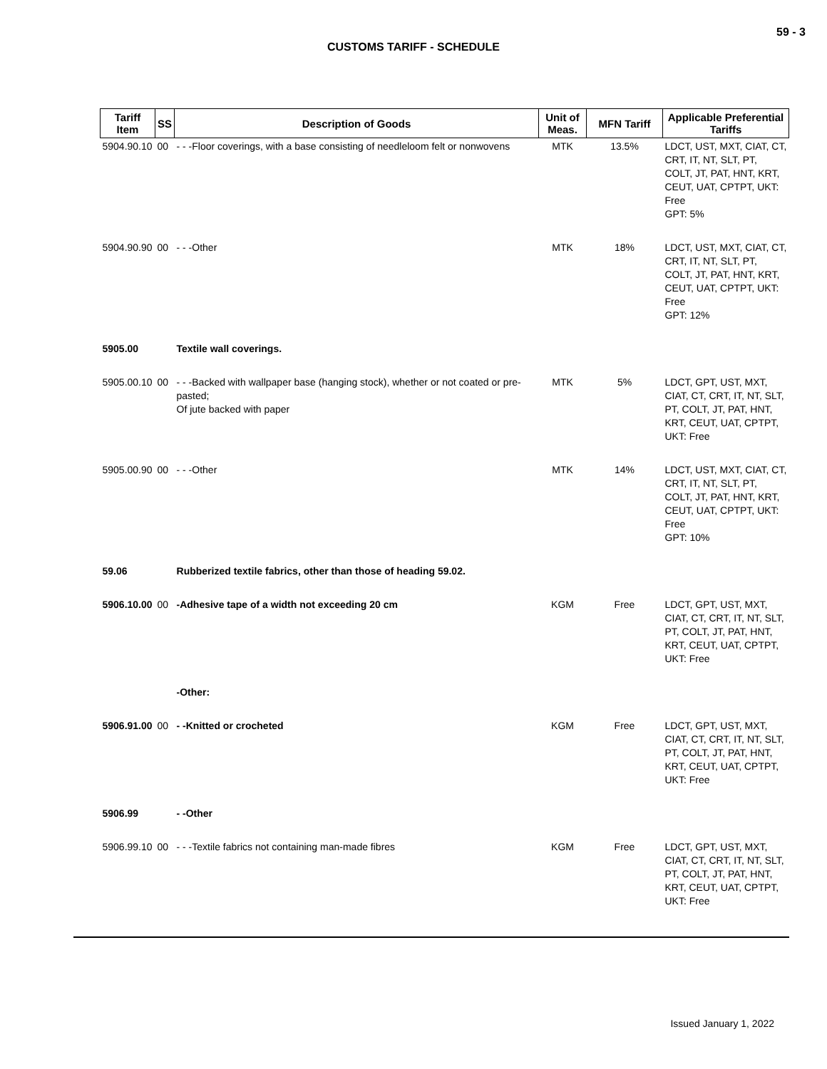59 - 3
CUSTOMS TARIFF - SCHEDULE
| Tariff Item | SS | Description of Goods | Unit of Meas. | MFN Tariff | Applicable Preferential Tariffs |
| --- | --- | --- | --- | --- | --- |
| 5904.90.10 | 00 | - - -Floor coverings, with a base consisting of needleloom felt or nonwovens | MTK | 13.5% | LDCT, UST, MXT, CIAT, CT, CRT, IT, NT, SLT, PT, COLT, JT, PAT, HNT, KRT, CEUT, UAT, CPTPT, UKT: Free GPT: 5% |
| 5904.90.90 | 00 | - - -Other | MTK | 18% | LDCT, UST, MXT, CIAT, CT, CRT, IT, NT, SLT, PT, COLT, JT, PAT, HNT, KRT, CEUT, UAT, CPTPT, UKT: Free GPT: 12% |
| 5905.00 | | Textile wall coverings. | | | |
| 5905.00.10 | 00 | - - -Backed with wallpaper base (hanging stock), whether or not coated or pre-pasted; Of jute backed with paper | MTK | 5% | LDCT, GPT, UST, MXT, CIAT, CT, CRT, IT, NT, SLT, PT, COLT, JT, PAT, HNT, KRT, CEUT, UAT, CPTPT, UKT: Free |
| 5905.00.90 | 00 | - - -Other | MTK | 14% | LDCT, UST, MXT, CIAT, CT, CRT, IT, NT, SLT, PT, COLT, JT, PAT, HNT, KRT, CEUT, UAT, CPTPT, UKT: Free GPT: 10% |
| 59.06 | | Rubberized textile fabrics, other than those of heading 59.02. | | | |
| 5906.10.00 | 00 | -Adhesive tape of a width not exceeding 20 cm | KGM | Free | LDCT, GPT, UST, MXT, CIAT, CT, CRT, IT, NT, SLT, PT, COLT, JT, PAT, HNT, KRT, CEUT, UAT, CPTPT, UKT: Free |
| | | -Other: | | | |
| 5906.91.00 | 00 | - -Knitted or crocheted | KGM | Free | LDCT, GPT, UST, MXT, CIAT, CT, CRT, IT, NT, SLT, PT, COLT, JT, PAT, HNT, KRT, CEUT, UAT, CPTPT, UKT: Free |
| 5906.99 | | - -Other | | | |
| 5906.99.10 | 00 | - - -Textile fabrics not containing man-made fibres | KGM | Free | LDCT, GPT, UST, MXT, CIAT, CT, CRT, IT, NT, SLT, PT, COLT, JT, PAT, HNT, KRT, CEUT, UAT, CPTPT, UKT: Free |
Issued January 1, 2022